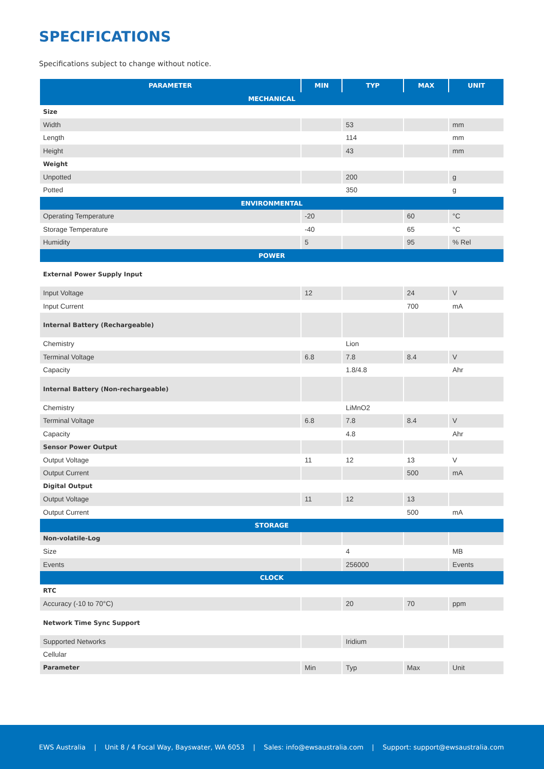SPECIFICATIONS
Specifications subject to change without notice.
| PARAMETER | MIN | TYP | MAX | UNIT |
| --- | --- | --- | --- | --- |
| MECHANICAL | | | | |
| Size | | | | |
| Width | | 53 | | mm |
| Length | | 114 | | mm |
| Height | | 43 | | mm |
| Weight | | | | |
| Unpotted | | 200 | | g |
| Potted | | 350 | | g |
| ENVIRONMENTAL | | | | |
| Operating Temperature | -20 | | 60 | °C |
| Storage Temperature | -40 | | 65 | °C |
| Humidity | 5 | | 95 | % Rel |
| POWER | | | | |
| External Power Supply Input | | | | |
| Input Voltage | 12 | | 24 | V |
| Input Current | | | 700 | mA |
| Internal Battery (Rechargeable) | | | | |
| Chemistry | | Lion | | |
| Terminal Voltage | 6.8 | 7.8 | 8.4 | V |
| Capacity | | 1.8/4.8 | | Ahr |
| Internal Battery (Non-rechargeable) | | | | |
| Chemistry | | LiMnO2 | | |
| Terminal Voltage | 6.8 | 7.8 | 8.4 | V |
| Capacity | | 4.8 | | Ahr |
| Sensor Power Output | | | | |
| Output Voltage | 11 | 12 | 13 | V |
| Output Current | | | 500 | mA |
| Digital Output | | | | |
| Output Voltage | 11 | 12 | 13 | |
| Output Current | | | 500 | mA |
| STORAGE | | | | |
| Non-volatile-Log | | | | |
| Size | | 4 | | MB |
| Events | | 256000 | | Events |
| CLOCK | | | | |
| RTC | | | | |
| Accuracy (-10 to 70°C) | | 20 | 70 | ppm |
| Network Time Sync Support | | | | |
| Supported Networks | | Iridium | | |
| Cellular | | | | |
| Parameter | Min | Typ | Max | Unit |
EWS Australia | Unit 8 / 4 Focal Way, Bayswater, WA 6053 | Sales: info@ewsaustralia.com | Support: support@ewsaustralia.com